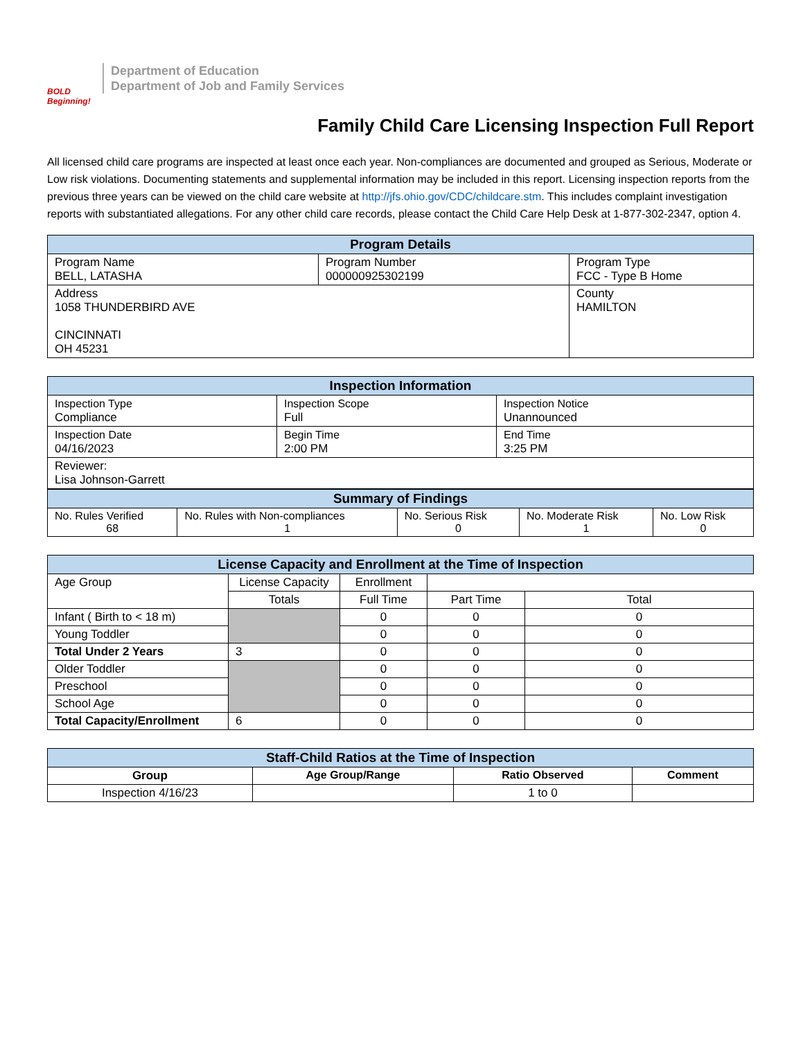BOLD Beginning!
Department of Education
Department of Job and Family Services
Family Child Care Licensing Inspection Full Report
All licensed child care programs are inspected at least once each year. Non-compliances are documented and grouped as Serious, Moderate or Low risk violations. Documenting statements and supplemental information may be included in this report. Licensing inspection reports from the previous three years can be viewed on the child care website at http://jfs.ohio.gov/CDC/childcare.stm. This includes complaint investigation reports with substantiated allegations. For any other child care records, please contact the Child Care Help Desk at 1-877-302-2347, option 4.
| Program Details | | |
| --- | --- | --- |
| Program Name BELL, LATASHA | Program Number 000000925302199 | Program Type FCC - Type B Home |
| Address 1058 THUNDERBIRD AVE CINCINNATI OH 45231 | | County HAMILTON |
| Inspection Information | | |
| --- | --- | --- |
| Inspection Type Compliance | Inspection Scope Full | Inspection Notice Unannounced |
| Inspection Date 04/16/2023 | Begin Time 2:00 PM | End Time 3:25 PM |
| Reviewer: Lisa Johnson-Garrett | | |
| Summary of Findings | | | | |
| --- | --- | --- | --- | --- |
| No. Rules Verified 68 | No. Rules with Non-compliances 1 | No. Serious Risk 0 | No. Moderate Risk 1 | No. Low Risk 0 |
| License Capacity and Enrollment at the Time of Inspection | | | | |
| --- | --- | --- | --- | --- |
| Age Group | License Capacity | Enrollment | | |
| | Totals | Full Time | Part Time | Total |
| Infant ( Birth to < 18 m) | | 0 | 0 | 0 |
| Young Toddler | | 0 | 0 | 0 |
| Total Under 2 Years | 3 | 0 | 0 | 0 |
| Older Toddler | | 0 | 0 | 0 |
| Preschool | | 0 | 0 | 0 |
| School Age | | 0 | 0 | 0 |
| Total Capacity/Enrollment | 6 | 0 | 0 | 0 |
| Staff-Child Ratios at the Time of Inspection | | | |
| --- | --- | --- | --- |
| Group | Age Group/Range | Ratio Observed | Comment |
| Inspection 4/16/23 | | 1 to 0 | |